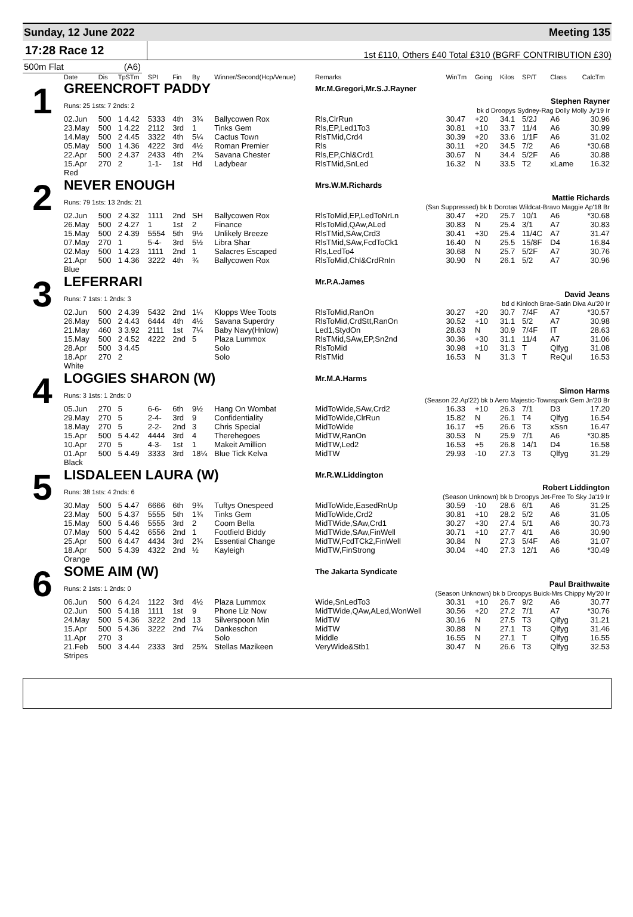Sunday, 12 June 2022 Meeting 135
17:28 Race 12
1st £110, Others £40 Total £310 (BGRF CONTRIBUTION £30)
500m Flat (A6)
| | Date | Dis | TpSTm | SPI | Fin | By | Winner/Second(Hcp/Venue) | Remarks | WinTm | Going | Kilos | SP/T | Class | CalcTm |
| --- | --- | --- | --- | --- | --- | --- | --- | --- | --- | --- | --- | --- | --- | --- |
| 1 | GREENCROFT PADDY | | | | | | | Mr.M.Gregori,Mr.S.J.Rayner | | | | | | |
| | Runs: 25 1sts: 7 2nds: 2 | | | | | | | Stephen Rayner bk d Droopys Sydney-Rag Dolly Molly Jy'19 Ir | | | | | | |
| | 02.Jun | 500 | 1 4.42 | 5333 | 4th | 3¾ | Ballycowen Rox | Rls,ClrRun | 30.47 | +20 | 34.1 | 5/2J | A6 | 30.96 |
| | 23.May | 500 | 1 4.22 | 2112 | 3rd | 1 | Tinks Gem | Rls,EP,Led1To3 | 30.81 | +10 | 33.7 | 11/4 | A6 | 30.99 |
| | 14.May | 500 | 2 4.45 | 3322 | 4th | 5¼ | Cactus Town | RlsTMid,Crd4 | 30.39 | +20 | 33.6 | 1/1F | A6 | 31.02 |
| | 05.May | 500 | 1 4.36 | 4222 | 3rd | 4½ | Roman Premier | Rls | 30.11 | +20 | 34.5 | 7/2 | A6 | *30.68 |
| | 22.Apr | 500 | 2 4.37 | 2433 | 4th | 2¾ | Savana Chester | Rls,EP,Chl&Crd1 | 30.67 | N | 34.4 | 5/2F | A6 | 30.88 |
| | 15.Apr | 270 | 2 | 1-1- | 1st | Hd | Ladybear | RlsTMid,SnLed | 16.32 | N | 33.5 | T2 | xLame | 16.32 |
| | Red | | | | | | | | | | | | | |
| 2 | NEVER ENOUGH | | | | | | | Mrs.W.M.Richards | | | | | | |
| | Runs: 79 1sts: 13 2nds: 21 | | | | | | | Mattie Richards (Ssn Suppressed) bk b Dorotas Wildcat-Bravo Maggie Ap'18 Br | | | | | | |
| | 02.Jun | 500 | 2 4.32 | 1111 | 2nd | SH | Ballycowen Rox | RlsToMid,EP,LedToNrLn | 30.47 | +20 | 25.7 | 10/1 | A6 | *30.68 |
| | 26.May | 500 | 2 4.27 | 1 | 1st | 2 | Finance | RlsToMid,QAw,ALed | 30.83 | N | 25.4 | 3/1 | A7 | 30.83 |
| | 15.May | 500 | 2 4.39 | 5554 | 5th | 9½ | Unlikely Breeze | RlsTMid,SAw,Crd3 | 30.41 | +30 | 25.4 | 11/4C | A7 | 31.47 |
| | 07.May | 270 | 1 | 5-4- | 3rd | 5½ | Libra Shar | RlsTMid,SAw,FcdToCk1 | 16.40 | N | 25.5 | 15/8F | D4 | 16.84 |
| | 02.May | 500 | 1 4.23 | 1111 | 2nd | 1 | Salacres Escaped | Rls,LedTo4 | 30.68 | N | 25.7 | 5/2F | A7 | 30.76 |
| | 21.Apr | 500 | 1 4.36 | 3222 | 4th | ¾ | Ballycowen Rox | RlsToMid,Chl&CrdRnIn | 30.90 | N | 26.1 | 5/2 | A7 | 30.96 |
| | Blue | | | | | | | | | | | | | |
| 3 | LEFERRARI | | | | | | | Mr.P.A.James | | | | | | |
| | Runs: 7 1sts: 1 2nds: 3 | | | | | | | David Jeans bd d Kinloch Brae-Satin Diva Au'20 Ir | | | | | | |
| | 02.Jun | 500 | 2 4.39 | 5432 | 2nd | 1¼ | Klopps Wee Toots | RlsToMid,RanOn | 30.27 | +20 | 30.7 | 7/4F | A7 | *30.57 |
| | 26.May | 500 | 2 4.43 | 6444 | 4th | 4½ | Savana Superdry | RlsToMid,CrdStt,RanOn | 30.52 | +10 | 31.1 | 5/2 | A7 | 30.98 |
| | 21.May | 460 | 3 3.92 | 2111 | 1st | 7¼ | Baby Navy(Hnlow) | Led1,StydOn | 28.63 | N | 30.9 | 7/4F | IT | 28.63 |
| | 15.May | 500 | 2 4.52 | 4222 | 2nd | 5 | Plaza Lummox | RlsTMid,SAw,EP,Sn2nd | 30.36 | +30 | 31.1 | 11/4 | A7 | 31.06 |
| | 28.Apr | 500 | 3 4.45 | | | | Solo | RlsToMid | 30.98 | +10 | 31.3 | T | Qlfyg | 31.08 |
| | 18.Apr | 270 | 2 | | | | Solo | RlsTMid | 16.53 | N | 31.3 | T | ReQul | 16.53 |
| | White | | | | | | | | | | | | | |
| 4 | LOGGIES SHARON (W) | | | | | | | Mr.M.A.Harms | | | | | | |
| | Runs: 3 1sts: 1 2nds: 0 | | | | | | | Simon Harms (Season 22.Ap'22) bk b Aero Majestic-Townspark Gem Jn'20 Br | | | | | | |
| | 05.Jun | 270 | 5 | 6-6- | 6th | 9½ | Hang On Wombat | MidToWide,SAw,Crd2 | 16.33 | +10 | 26.3 | 7/1 | D3 | 17.20 |
| | 29.May | 270 | 5 | 2-4- | 3rd | 9 | Confidentiality | MidToWide,ClrRun | 15.82 | N | 26.1 | T4 | Qlfyg | 16.54 |
| | 18.May | 270 | 5 | 2-2- | 2nd | 3 | Chris Special | MidToWide | 16.17 | +5 | 26.6 | T3 | xSsn | 16.47 |
| | 15.Apr | 500 | 5 4.42 | 4444 | 3rd | 4 | Therehegoes | MidTW,RanOn | 30.53 | N | 25.9 | 7/1 | A6 | *30.85 |
| | 10.Apr | 270 | 5 | 4-3- | 1st | 1 | Makeit Amillion | MidTW,Led2 | 16.53 | +5 | 26.8 | 14/1 | D4 | 16.58 |
| | 01.Apr | 500 | 5 4.49 | 3333 | 3rd | 18¼ | Blue Tick Kelva | MidTW | 29.93 | -10 | 27.3 | T3 | Qlfyg | 31.29 |
| | Black | | | | | | | | | | | | | |
| 5 | LISDALEEN LAURA (W) | | | | | | | Mr.R.W.Liddington | | | | | | |
| | Runs: 38 1sts: 4 2nds: 6 | | | | | | | Robert Liddington (Season Unknown) bk b Droopys Jet-Free To Sky Ja'19 Ir | | | | | | |
| | 30.May | 500 | 5 4.47 | 6666 | 6th | 9¾ | Tuftys Onespeed | MidToWide,EasedRnUp | 30.59 | -10 | 28.6 | 6/1 | A6 | 31.25 |
| | 23.May | 500 | 5 4.37 | 5555 | 5th | 1¾ | Tinks Gem | MidToWide,Crd2 | 30.81 | +10 | 28.2 | 5/2 | A6 | 31.05 |
| | 15.May | 500 | 5 4.46 | 5555 | 3rd | 2 | Coom Bella | MidTWide,SAw,Crd1 | 30.27 | +30 | 27.4 | 5/1 | A6 | 30.73 |
| | 07.May | 500 | 5 4.42 | 6556 | 2nd | 1 | Footfield Biddy | MidTWide,SAw,FinWell | 30.71 | +10 | 27.7 | 4/1 | A6 | 30.90 |
| | 25.Apr | 500 | 6 4.47 | 4434 | 3rd | 2¾ | Essential Change | MidTW,FcdTCk2,FinWell | 30.84 | N | 27.3 | 5/4F | A6 | 31.07 |
| | 18.Apr | 500 | 5 4.39 | 4322 | 2nd | ½ | Kayleigh | MidTW,FinStrong | 30.04 | +40 | 27.3 | 12/1 | A6 | *30.49 |
| | Orange | | | | | | | | | | | | | |
| 6 | SOME AIM (W) | | | | | | | The Jakarta Syndicate | | | | | | |
| | Runs: 2 1sts: 1 2nds: 0 | | | | | | | Paul Braithwaite (Season Unknown) bk b Droopys Buick-Mrs Chippy My'20 Ir | | | | | | |
| | 06.Jun | 500 | 6 4.24 | 1122 | 3rd | 4½ | Plaza Lummox | Wide,SnLedTo3 | 30.31 | +10 | 26.7 | 9/2 | A6 | 30.77 |
| | 02.Jun | 500 | 5 4.18 | 1111 | 1st | 9 | Phone Liz Now | MidTWide,QAw,ALed,WonWell | 30.56 | +20 | 27.2 | 7/1 | A7 | *30.76 |
| | 24.May | 500 | 5 4.36 | 3222 | 2nd | 13 | Silverspoon Min | MidTW | 30.16 | N | 27.5 | T3 | Qlfyg | 31.21 |
| | 15.Apr | 500 | 5 4.36 | 3222 | 2nd | 7¼ | Dankeschon | MidTW | 30.88 | N | 27.1 | T3 | Qlfyg | 31.46 |
| | 11.Apr | 270 | 3 | | | | Solo | Middle | 16.55 | N | 27.1 | T | Qlfyg | 16.55 |
| | 21.Feb | 500 | 3 4.44 | 2333 | 3rd | 25¾ | Stellas Mazikeen | VeryWide&Stb1 | 30.47 | N | 26.6 | T3 | Qlfyg | 32.53 |
| | Stripes | | | | | | | | | | | | | |